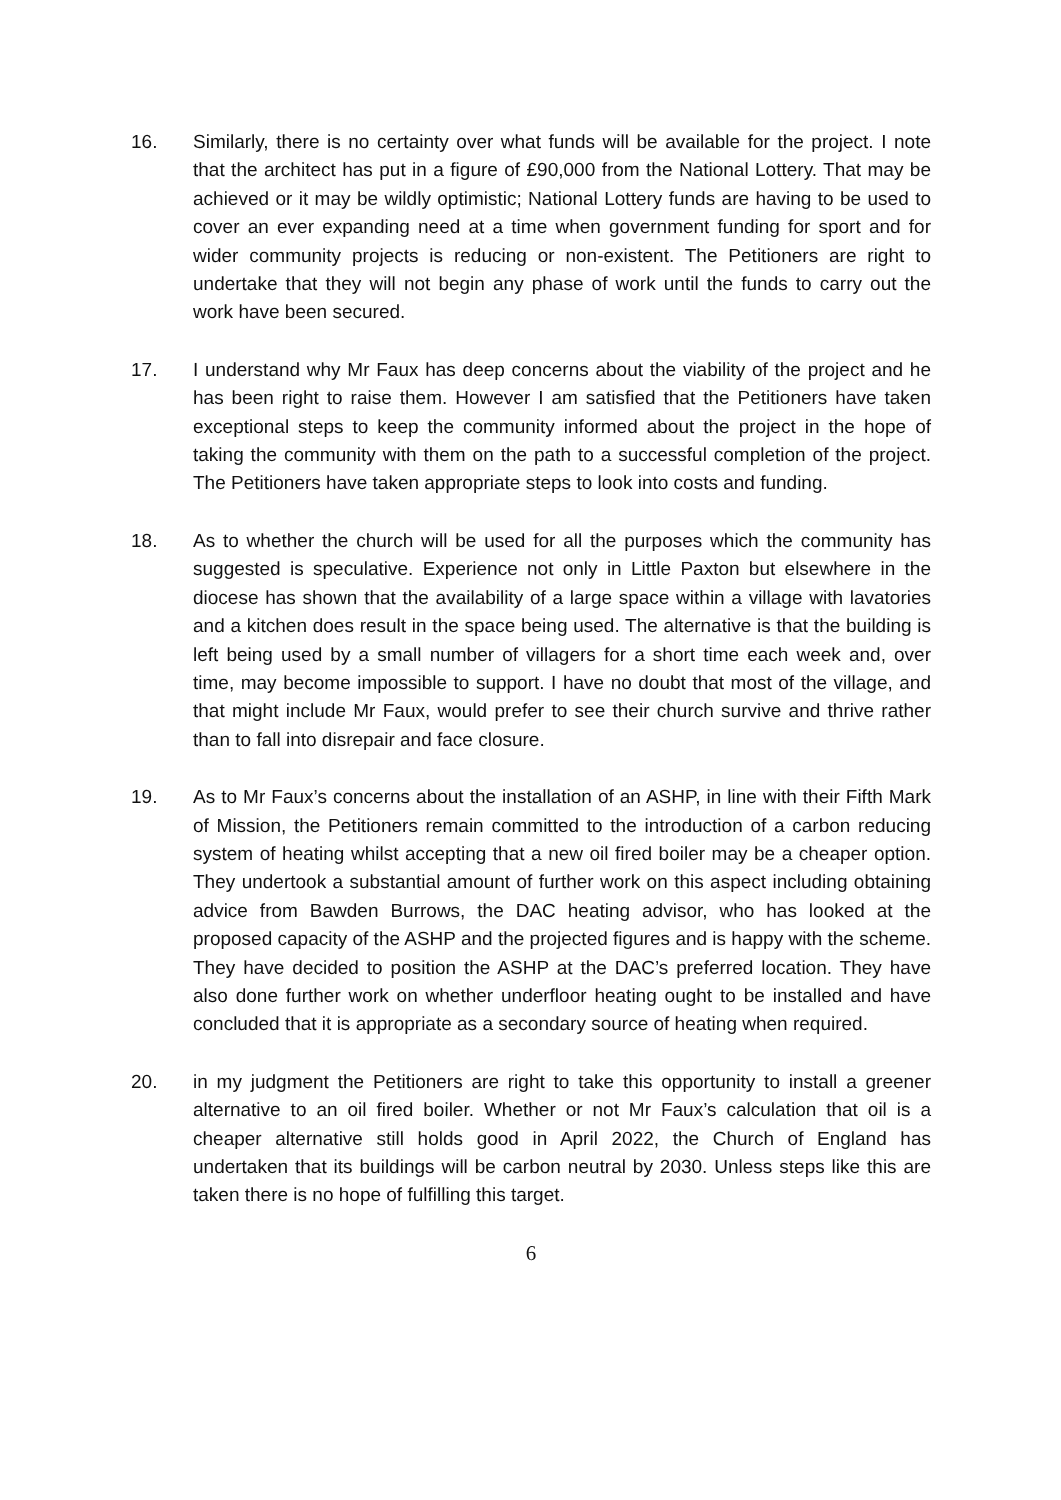16. Similarly, there is no certainty over what funds will be available for the project. I note that the architect has put in a figure of £90,000 from the National Lottery. That may be achieved or it may be wildly optimistic; National Lottery funds are having to be used to cover an ever expanding need at a time when government funding for sport and for wider community projects is reducing or non-existent. The Petitioners are right to undertake that they will not begin any phase of work until the funds to carry out the work have been secured.
17. I understand why Mr Faux has deep concerns about the viability of the project and he has been right to raise them. However I am satisfied that the Petitioners have taken exceptional steps to keep the community informed about the project in the hope of taking the community with them on the path to a successful completion of the project. The Petitioners have taken appropriate steps to look into costs and funding.
18. As to whether the church will be used for all the purposes which the community has suggested is speculative. Experience not only in Little Paxton but elsewhere in the diocese has shown that the availability of a large space within a village with lavatories and a kitchen does result in the space being used. The alternative is that the building is left being used by a small number of villagers for a short time each week and, over time, may become impossible to support. I have no doubt that most of the village, and that might include Mr Faux, would prefer to see their church survive and thrive rather than to fall into disrepair and face closure.
19. As to Mr Faux’s concerns about the installation of an ASHP, in line with their Fifth Mark of Mission, the Petitioners remain committed to the introduction of a carbon reducing system of heating whilst accepting that a new oil fired boiler may be a cheaper option. They undertook a substantial amount of further work on this aspect including obtaining advice from Bawden Burrows, the DAC heating advisor, who has looked at the proposed capacity of the ASHP and the projected figures and is happy with the scheme. They have decided to position the ASHP at the DAC’s preferred location. They have also done further work on whether underfloor heating ought to be installed and have concluded that it is appropriate as a secondary source of heating when required.
20. in my judgment the Petitioners are right to take this opportunity to install a greener alternative to an oil fired boiler. Whether or not Mr Faux’s calculation that oil is a cheaper alternative still holds good in April 2022, the Church of England has undertaken that its buildings will be carbon neutral by 2030. Unless steps like this are taken there is no hope of fulfilling this target.
6